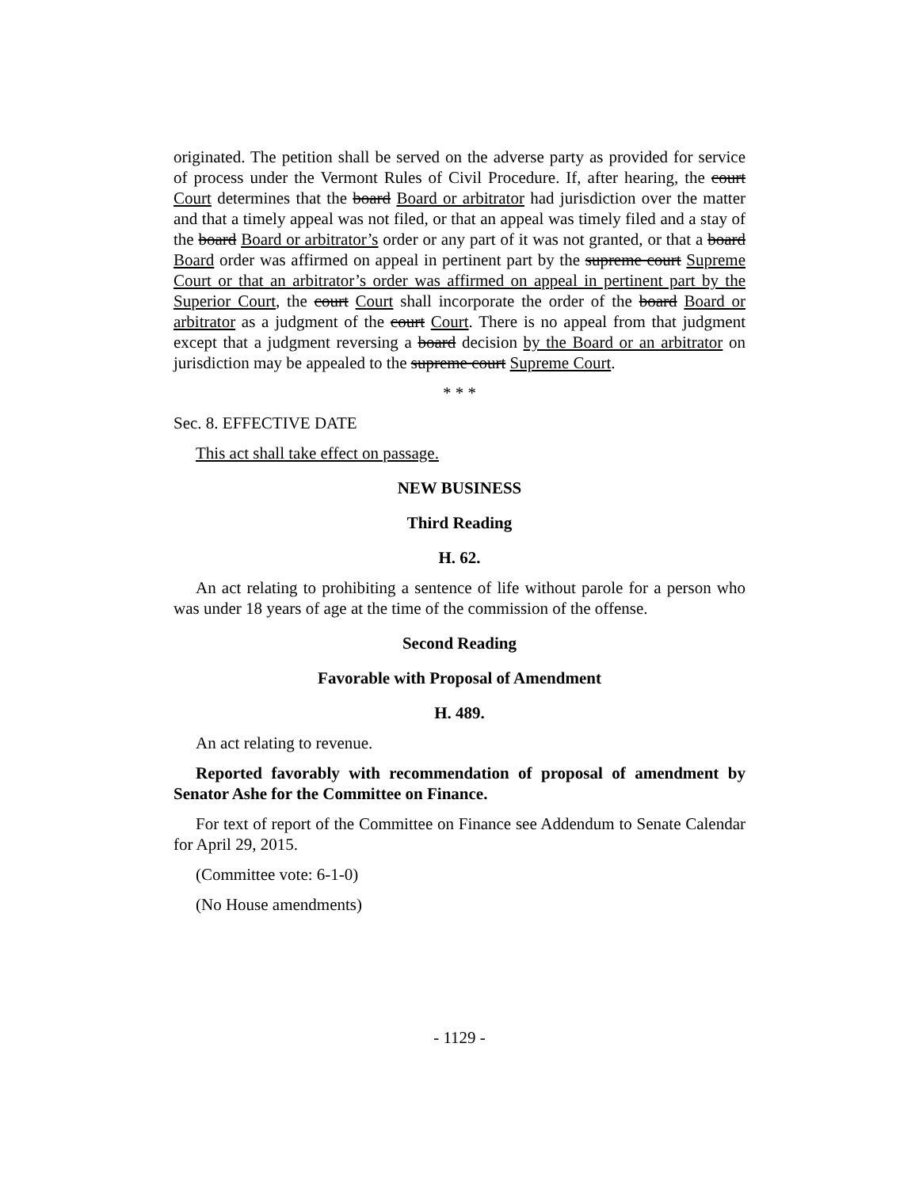originated. The petition shall be served on the adverse party as provided for service of process under the Vermont Rules of Civil Procedure. If, after hearing, the court Court determines that the board Board or arbitrator had jurisdiction over the matter and that a timely appeal was not filed, or that an appeal was timely filed and a stay of the board Board or arbitrator’s order or any part of it was not granted, or that a board Board order was affirmed on appeal in pertinent part by the supreme court Supreme Court or that an arbitrator’s order was affirmed on appeal in pertinent part by the Superior Court, the court Court shall incorporate the order of the board Board or arbitrator as a judgment of the court Court. There is no appeal from that judgment except that a judgment reversing a board decision by the Board or an arbitrator on jurisdiction may be appealed to the supreme court Supreme Court.
* * *
Sec. 8. EFFECTIVE DATE
This act shall take effect on passage.
NEW BUSINESS
Third Reading
H. 62.
An act relating to prohibiting a sentence of life without parole for a person who was under 18 years of age at the time of the commission of the offense.
Second Reading
Favorable with Proposal of Amendment
H. 489.
An act relating to revenue.
Reported favorably with recommendation of proposal of amendment by Senator Ashe for the Committee on Finance.
For text of report of the Committee on Finance see Addendum to Senate Calendar for April 29, 2015.
(Committee vote: 6-1-0)
(No House amendments)
- 1129 -